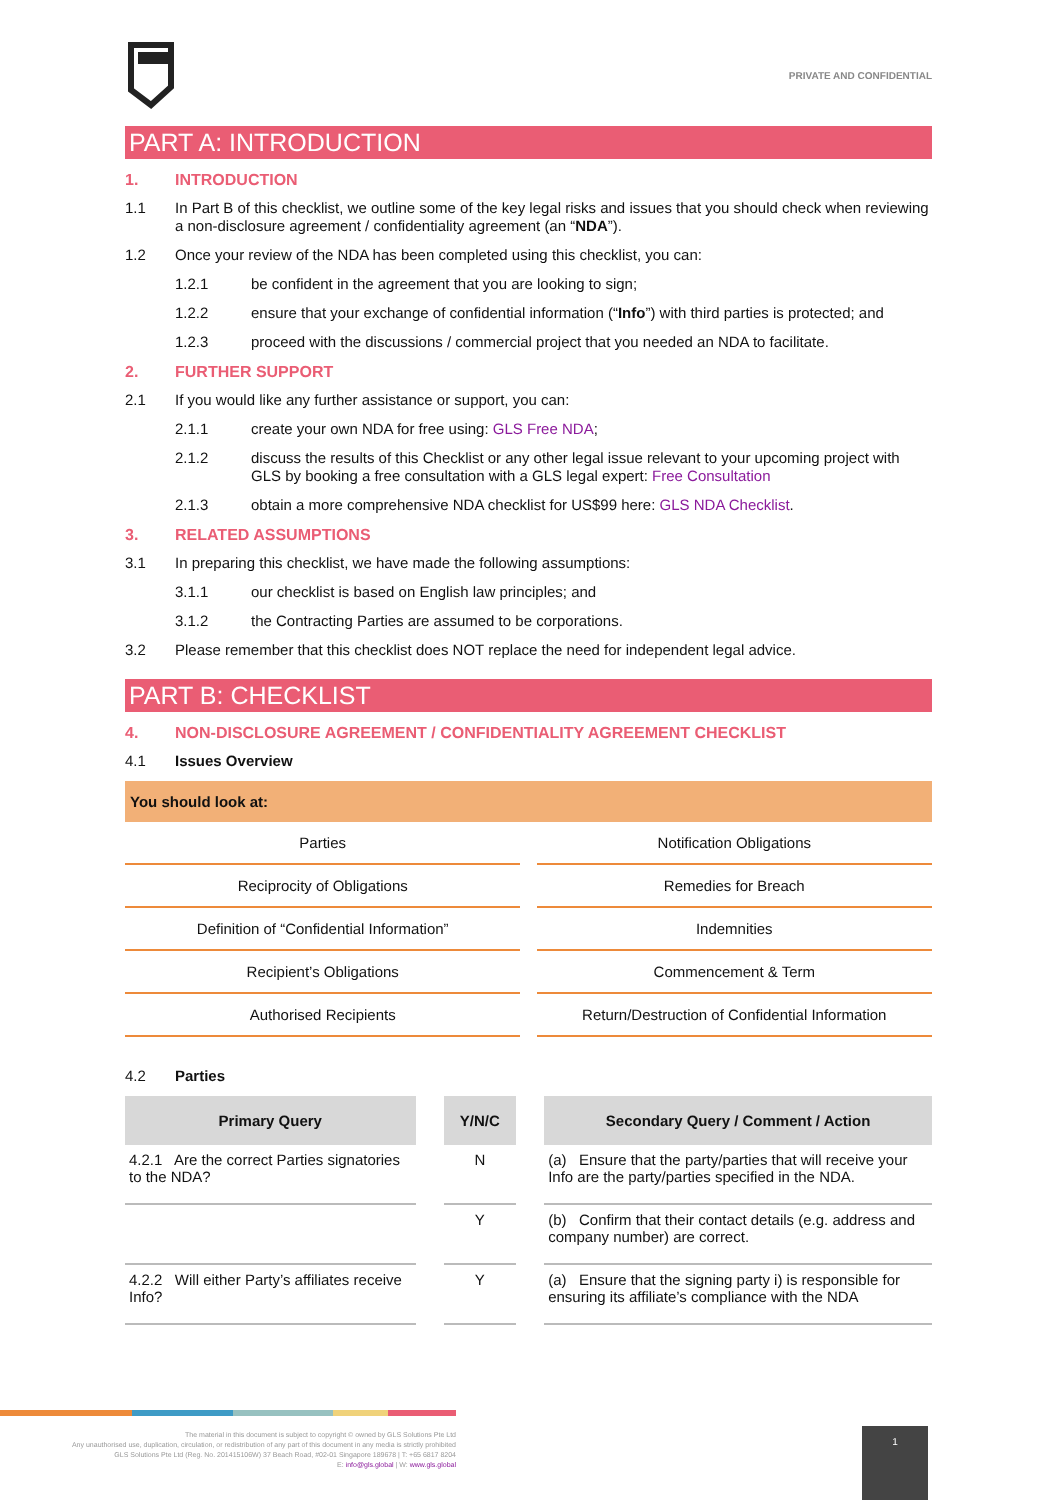PRIVATE AND CONFIDENTIAL
PART A: INTRODUCTION
1. INTRODUCTION
1.1 In Part B of this checklist, we outline some of the key legal risks and issues that you should check when reviewing a non-disclosure agreement / confidentiality agreement (an “NDA”).
1.2 Once your review of the NDA has been completed using this checklist, you can:
1.2.1 be confident in the agreement that you are looking to sign;
1.2.2 ensure that your exchange of confidential information (“Info”) with third parties is protected; and
1.2.3 proceed with the discussions / commercial project that you needed an NDA to facilitate.
2. FURTHER SUPPORT
2.1 If you would like any further assistance or support, you can:
2.1.1 create your own NDA for free using: GLS Free NDA;
2.1.2 discuss the results of this Checklist or any other legal issue relevant to your upcoming project with GLS by booking a free consultation with a GLS legal expert: Free Consultation
2.1.3 obtain a more comprehensive NDA checklist for US$99 here: GLS NDA Checklist.
3. RELATED ASSUMPTIONS
3.1 In preparing this checklist, we have made the following assumptions:
3.1.1 our checklist is based on English law principles; and
3.1.2 the Contracting Parties are assumed to be corporations.
3.2 Please remember that this checklist does NOT replace the need for independent legal advice.
PART B: CHECKLIST
4. NON-DISCLOSURE AGREEMENT / CONFIDENTIALITY AGREEMENT CHECKLIST
4.1 Issues Overview
| You should look at: | | |
| --- | --- | --- |
| Parties | | Notification Obligations |
| Reciprocity of Obligations | | Remedies for Breach |
| Definition of “Confidential Information” | | Indemnities |
| Recipient’s Obligations | | Commencement & Term |
| Authorised Recipients | | Return/Destruction of Confidential Information |
4.2 Parties
| Primary Query | | Y/N/C | | Secondary Query / Comment / Action |
| --- | --- | --- | --- | --- |
| 4.2.1 Are the correct Parties signatories to the NDA? | | N | | (a) Ensure that the party/parties that will receive your Info are the party/parties specified in the NDA. |
| | | Y | | (b) Confirm that their contact details (e.g. address and company number) are correct. |
| 4.2.2 Will either Party’s affiliates receive Info? | | Y | | (a) Ensure that the signing party i) is responsible for ensuring its affiliate’s compliance with the NDA |
The material in this document is subject to copyright © owned by GLS Solutions Pte Ltd
Any unauthorised use, duplication, circulation, or redistribution of any part of this document in any media is strictly prohibited
GLS Solutions Pte Ltd (Reg. No. 201415106W) 37 Beach Road, #02-01 Singapore 189678 | T: +65 6817 8204
E: info@gls.global | W: www.gls.global
1